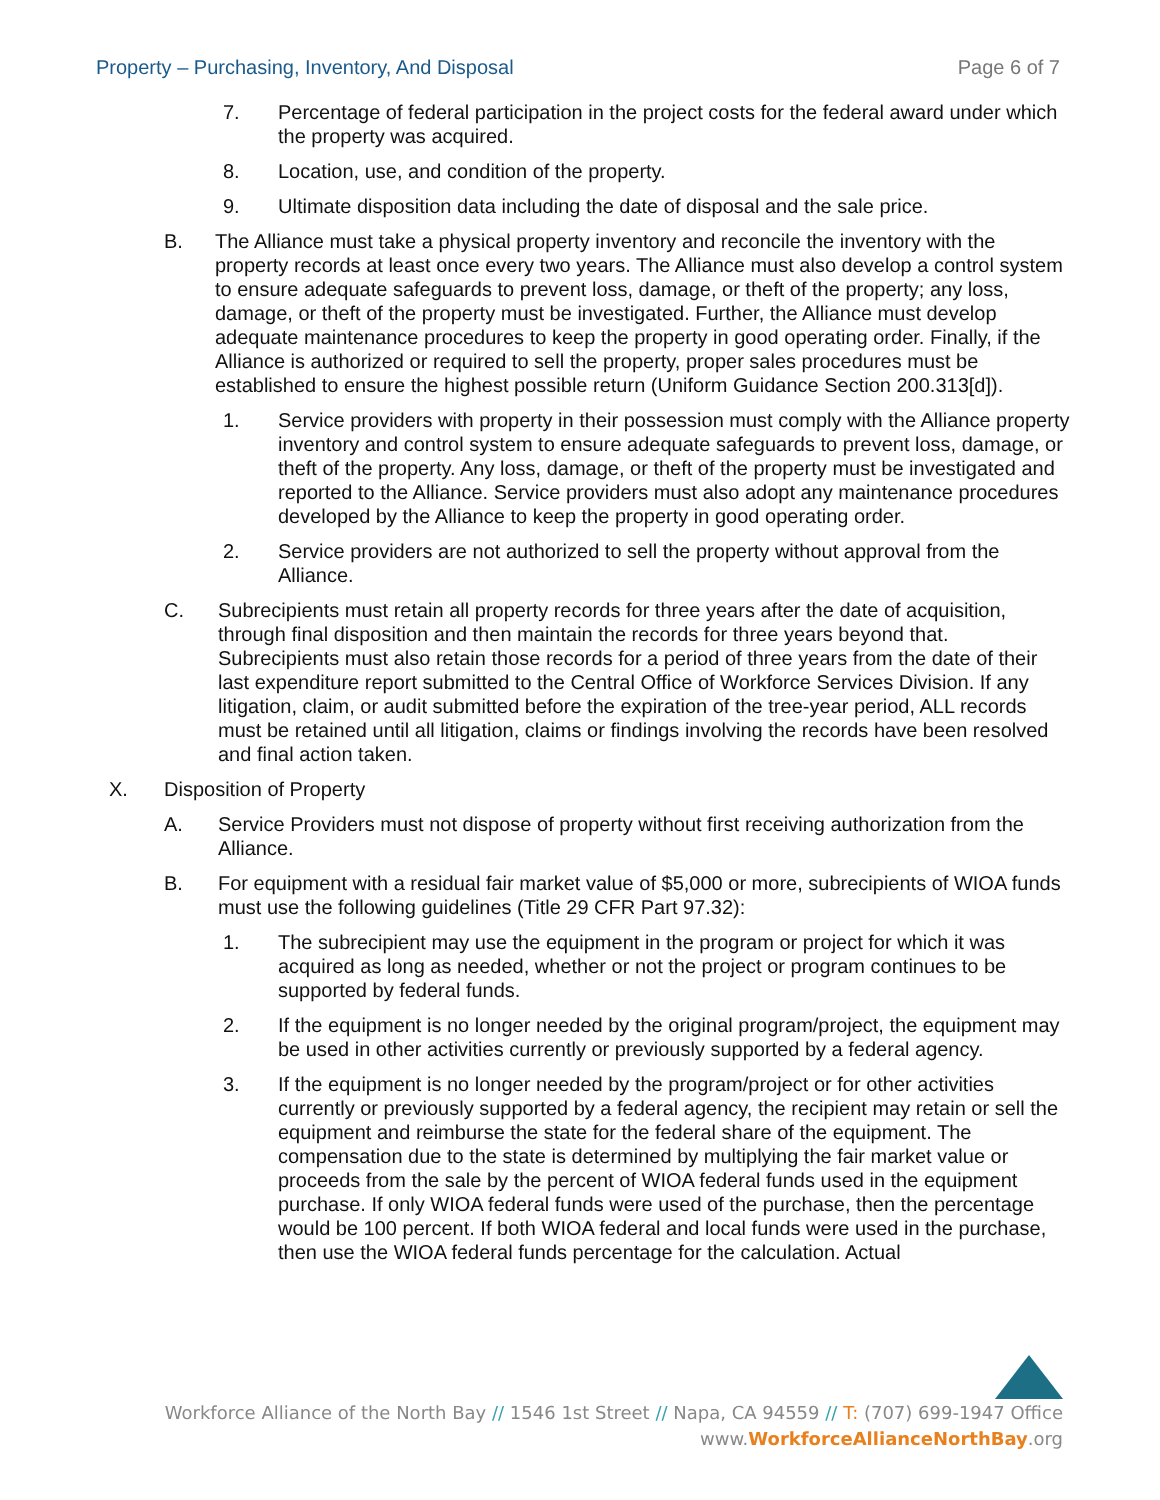Property – Purchasing, Inventory, And Disposal Page 6 of 7
7. Percentage of federal participation in the project costs for the federal award under which the property was acquired.
8. Location, use, and condition of the property.
9. Ultimate disposition data including the date of disposal and the sale price.
B. The Alliance must take a physical property inventory and reconcile the inventory with the property records at least once every two years. The Alliance must also develop a control system to ensure adequate safeguards to prevent loss, damage, or theft of the property; any loss, damage, or theft of the property must be investigated. Further, the Alliance must develop adequate maintenance procedures to keep the property in good operating order. Finally, if the Alliance is authorized or required to sell the property, proper sales procedures must be established to ensure the highest possible return (Uniform Guidance Section 200.313[d]).
1. Service providers with property in their possession must comply with the Alliance property inventory and control system to ensure adequate safeguards to prevent loss, damage, or theft of the property. Any loss, damage, or theft of the property must be investigated and reported to the Alliance. Service providers must also adopt any maintenance procedures developed by the Alliance to keep the property in good operating order.
2. Service providers are not authorized to sell the property without approval from the Alliance.
C. Subrecipients must retain all property records for three years after the date of acquisition, through final disposition and then maintain the records for three years beyond that. Subrecipients must also retain those records for a period of three years from the date of their last expenditure report submitted to the Central Office of Workforce Services Division. If any litigation, claim, or audit submitted before the expiration of the tree-year period, ALL records must be retained until all litigation, claims or findings involving the records have been resolved and final action taken.
X. Disposition of Property
A. Service Providers must not dispose of property without first receiving authorization from the Alliance.
B. For equipment with a residual fair market value of $5,000 or more, subrecipients of WIOA funds must use the following guidelines (Title 29 CFR Part 97.32):
1. The subrecipient may use the equipment in the program or project for which it was acquired as long as needed, whether or not the project or program continues to be supported by federal funds.
2. If the equipment is no longer needed by the original program/project, the equipment may be used in other activities currently or previously supported by a federal agency.
3. If the equipment is no longer needed by the program/project or for other activities currently or previously supported by a federal agency, the recipient may retain or sell the equipment and reimburse the state for the federal share of the equipment. The compensation due to the state is determined by multiplying the fair market value or proceeds from the sale by the percent of WIOA federal funds used in the equipment purchase. If only WIOA federal funds were used of the purchase, then the percentage would be 100 percent. If both WIOA federal and local funds were used in the purchase, then use the WIOA federal funds percentage for the calculation. Actual
Workforce Alliance of the North Bay // 1546 1st Street // Napa, CA 94559 // T: (707) 699-1947 Office
www.WorkforceAllianceNorthBay.org